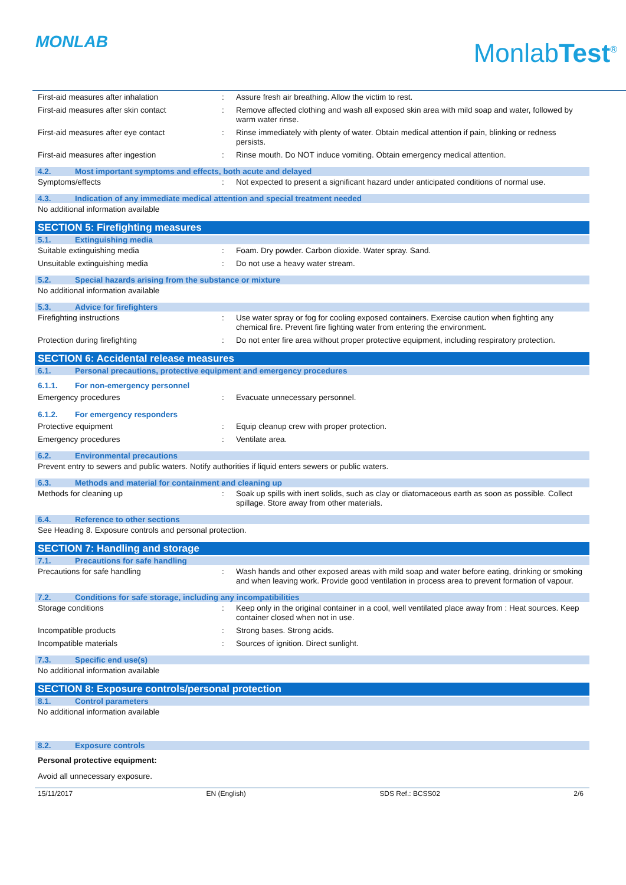MONLAB MonlabTest<sup>®</sup>
First-aid measures after inhalation : Assure fresh air breathing. Allow the victim to rest.
First-aid measures after skin contact : Remove affected clothing and wash all exposed skin area with mild soap and water, followed by warm water rinse.
First-aid measures after eye contact : Rinse immediately with plenty of water. Obtain medical attention if pain, blinking or redness persists.
First-aid measures after ingestion : Rinse mouth. Do NOT induce vomiting. Obtain emergency medical attention.
4.2. Most important symptoms and effects, both acute and delayed
Symptoms/effects : Not expected to present a significant hazard under anticipated conditions of normal use.
4.3. Indication of any immediate medical attention and special treatment needed
No additional information available
SECTION 5: Firefighting measures
5.1. Extinguishing media
Suitable extinguishing media : Foam. Dry powder. Carbon dioxide. Water spray. Sand.
Unsuitable extinguishing media : Do not use a heavy water stream.
5.2. Special hazards arising from the substance or mixture
No additional information available
5.3. Advice for firefighters
Firefighting instructions : Use water spray or fog for cooling exposed containers. Exercise caution when fighting any chemical fire. Prevent fire fighting water from entering the environment.
Protection during firefighting : Do not enter fire area without proper protective equipment, including respiratory protection.
SECTION 6: Accidental release measures
6.1. Personal precautions, protective equipment and emergency procedures
6.1.1. For non-emergency personnel
Emergency procedures : Evacuate unnecessary personnel.
6.1.2. For emergency responders
Protective equipment : Equip cleanup crew with proper protection.
Emergency procedures : Ventilate area.
6.2. Environmental precautions
Prevent entry to sewers and public waters. Notify authorities if liquid enters sewers or public waters.
6.3. Methods and material for containment and cleaning up
Methods for cleaning up : Soak up spills with inert solids, such as clay or diatomaceous earth as soon as possible. Collect spillage. Store away from other materials.
6.4. Reference to other sections
See Heading 8. Exposure controls and personal protection.
SECTION 7: Handling and storage
7.1. Precautions for safe handling
Precautions for safe handling : Wash hands and other exposed areas with mild soap and water before eating, drinking or smoking and when leaving work. Provide good ventilation in process area to prevent formation of vapour.
7.2. Conditions for safe storage, including any incompatibilities
Storage conditions : Keep only in the original container in a cool, well ventilated place away from : Heat sources. Keep container closed when not in use.
Incompatible products : Strong bases. Strong acids.
Incompatible materials : Sources of ignition. Direct sunlight.
7.3. Specific end use(s)
No additional information available
SECTION 8: Exposure controls/personal protection
8.1. Control parameters
No additional information available
8.2. Exposure controls
Personal protective equipment:
Avoid all unnecessary exposure.
15/11/2017 EN (English) SDS Ref.: BCSS02 2/6